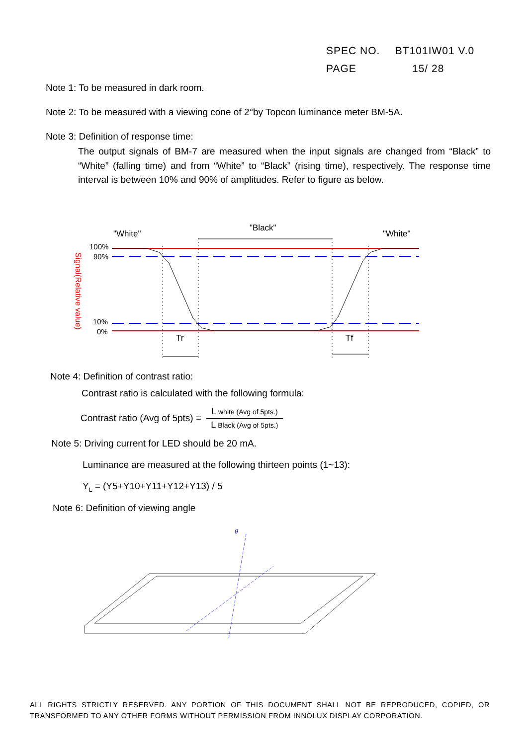SPEC NO. BT101IW01 V.0
PAGE 15/ 28
Note 1: To be measured in dark room.
Note 2: To be measured with a viewing cone of 2°by Topcon luminance meter BM-5A.
Note 3: Definition of response time:
The output signals of BM-7 are measured when the input signals are changed from “Black” to “White” (falling time) and from “White” to “Black” (rising time), respectively. The response time interval is between 10% and 90% of amplitudes. Refer to figure as below.
"White"
"Black"
"White"
100%
90%
10%
0%
Signal(Relative value)
Tr
Tf
Note 4: Definition of contrast ratio:
Contrast ratio is calculated with the following formula:
Contrast ratio (Avg of 5pts) = L white (Avg of 5pts.) L Black (Avg of 5pts.)
Note 5: Driving current for LED should be 20 mA.
Luminance are measured at the following thirteen points (1~13):
Y<sub>L</sub> = (Y5+Y10+Y11+Y12+Y13) / 5
Note 6: Definition of viewing angle
θ
ALL RIGHTS STRICTLY RESERVED. ANY PORTION OF THIS DOCUMENT SHALL NOT BE REPRODUCED, COPIED, OR TRANSFORMED TO ANY OTHER FORMS WITHOUT PERMISSION FROM INNOLUX DISPLAY CORPORATION.